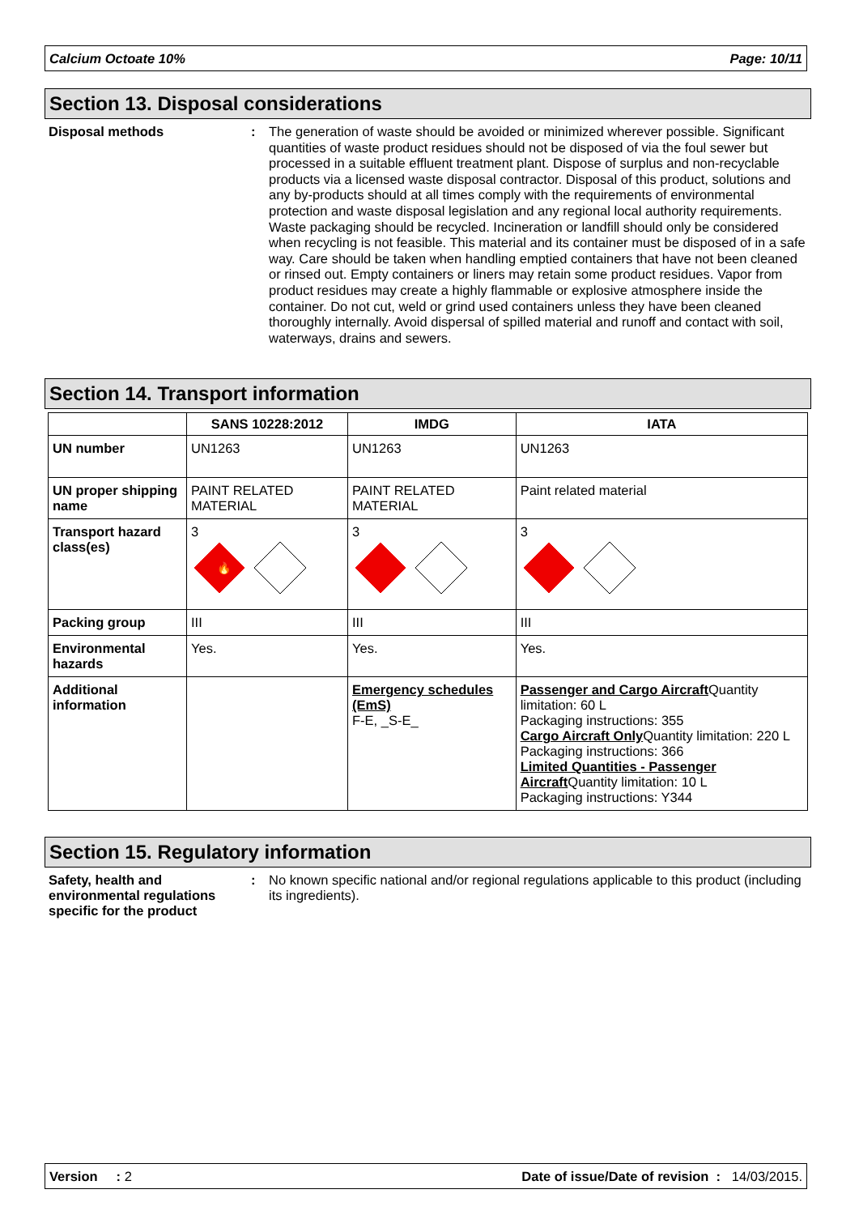Calcium Octoate 10% Page: 10/11
Section 13. Disposal considerations
Disposal methods : The generation of waste should be avoided or minimized wherever possible. Significant quantities of waste product residues should not be disposed of via the foul sewer but processed in a suitable effluent treatment plant. Dispose of surplus and non-recyclable products via a licensed waste disposal contractor. Disposal of this product, solutions and any by-products should at all times comply with the requirements of environmental protection and waste disposal legislation and any regional local authority requirements. Waste packaging should be recycled. Incineration or landfill should only be considered when recycling is not feasible. This material and its container must be disposed of in a safe way. Care should be taken when handling emptied containers that have not been cleaned or rinsed out. Empty containers or liners may retain some product residues. Vapor from product residues may create a highly flammable or explosive atmosphere inside the container. Do not cut, weld or grind used containers unless they have been cleaned thoroughly internally. Avoid dispersal of spilled material and runoff and contact with soil, waterways, drains and sewers.
Section 14. Transport information
| | SANS 10228:2012 | IMDG | IATA |
| --- | --- | --- | --- |
| UN number | UN1263 | UN1263 | UN1263 |
| UN proper shipping name | PAINT RELATED MATERIAL | PAINT RELATED MATERIAL | Paint related material |
| Transport hazard class(es) | 3 🔥 | 3 | 3 |
| Packing group | III | III | III |
| Environmental hazards | Yes. | Yes. | Yes. |
| Additional information | | Emergency schedules (EmS) F-E, _S-E_ | Passenger and Cargo Aircraft Quantity limitation: 60 L Packaging instructions: 355 Cargo Aircraft Only Quantity limitation: 220 L Packaging instructions: 366 Limited Quantities - Passenger Aircraft Quantity limitation: 10 L Packaging instructions: Y344 |
Section 15. Regulatory information
Safety, health and environmental regulations specific for the product
: No known specific national and/or regional regulations applicable to this product (including its ingredients).
Version : 2 Date of issue/Date of revision : 14/03/2015.